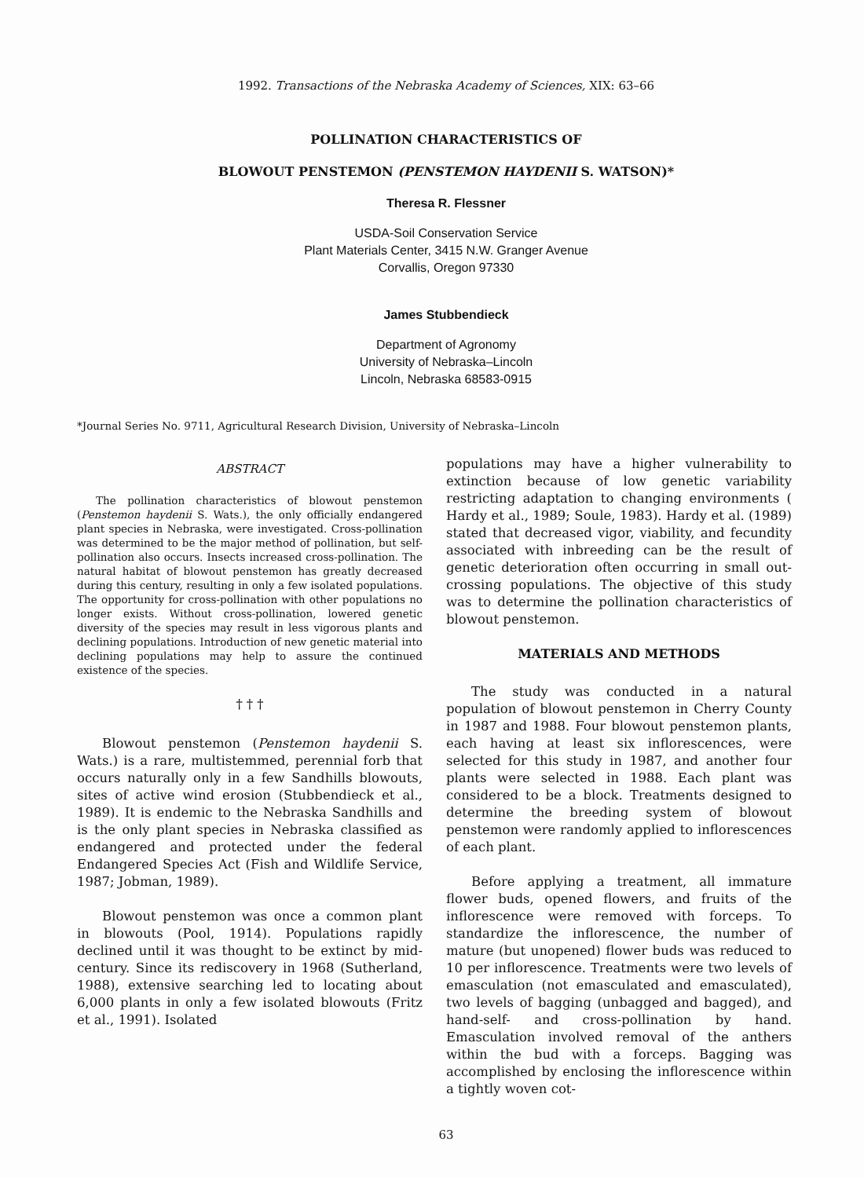1992. Transactions of the Nebraska Academy of Sciences, XIX: 63–66
POLLINATION CHARACTERISTICS OF
BLOWOUT PENSTEMON (PENSTEMON HAYDENII S. WATSON)*
Theresa R. Flessner
USDA-Soil Conservation Service
Plant Materials Center, 3415 N.W. Granger Avenue
Corvallis, Oregon 97330
James Stubbendieck
Department of Agronomy
University of Nebraska–Lincoln
Lincoln, Nebraska 68583-0915
*Journal Series No. 9711, Agricultural Research Division, University of Nebraska–Lincoln
ABSTRACT
The pollination characteristics of blowout penstemon (Penstemon haydenii S. Wats.), the only officially endangered plant species in Nebraska, were investigated. Cross-pollination was determined to be the major method of pollination, but self-pollination also occurs. Insects increased cross-pollination. The natural habitat of blowout penstemon has greatly decreased during this century, resulting in only a few isolated populations. The opportunity for cross-pollination with other populations no longer exists. Without cross-pollination, lowered genetic diversity of the species may result in less vigorous plants and declining populations. Introduction of new genetic material into declining populations may help to assure the continued existence of the species.
† † †
Blowout penstemon (Penstemon haydenii S. Wats.) is a rare, multistemmed, perennial forb that occurs naturally only in a few Sandhills blowouts, sites of active wind erosion (Stubbendieck et al., 1989). It is endemic to the Nebraska Sandhills and is the only plant species in Nebraska classified as endangered and protected under the federal Endangered Species Act (Fish and Wildlife Service, 1987; Jobman, 1989).
Blowout penstemon was once a common plant in blowouts (Pool, 1914). Populations rapidly declined until it was thought to be extinct by mid-century. Since its rediscovery in 1968 (Sutherland, 1988), extensive searching led to locating about 6,000 plants in only a few isolated blowouts (Fritz et al., 1991). Isolated
populations may have a higher vulnerability to extinction because of low genetic variability restricting adaptation to changing environments ( Hardy et al., 1989; Soule, 1983). Hardy et al. (1989) stated that decreased vigor, viability, and fecundity associated with inbreeding can be the result of genetic deterioration often occurring in small out-crossing populations. The objective of this study was to determine the pollination characteristics of blowout penstemon.
MATERIALS AND METHODS
The study was conducted in a natural population of blowout penstemon in Cherry County in 1987 and 1988. Four blowout penstemon plants, each having at least six inflorescences, were selected for this study in 1987, and another four plants were selected in 1988. Each plant was considered to be a block. Treatments designed to determine the breeding system of blowout penstemon were randomly applied to inflorescences of each plant.
Before applying a treatment, all immature flower buds, opened flowers, and fruits of the inflorescence were removed with forceps. To standardize the inflorescence, the number of mature (but unopened) flower buds was reduced to 10 per inflorescence. Treatments were two levels of emasculation (not emasculated and emasculated), two levels of bagging (unbagged and bagged), and hand-self- and cross-pollination by hand. Emasculation involved removal of the anthers within the bud with a forceps. Bagging was accomplished by enclosing the inflorescence within a tightly woven cot-
63